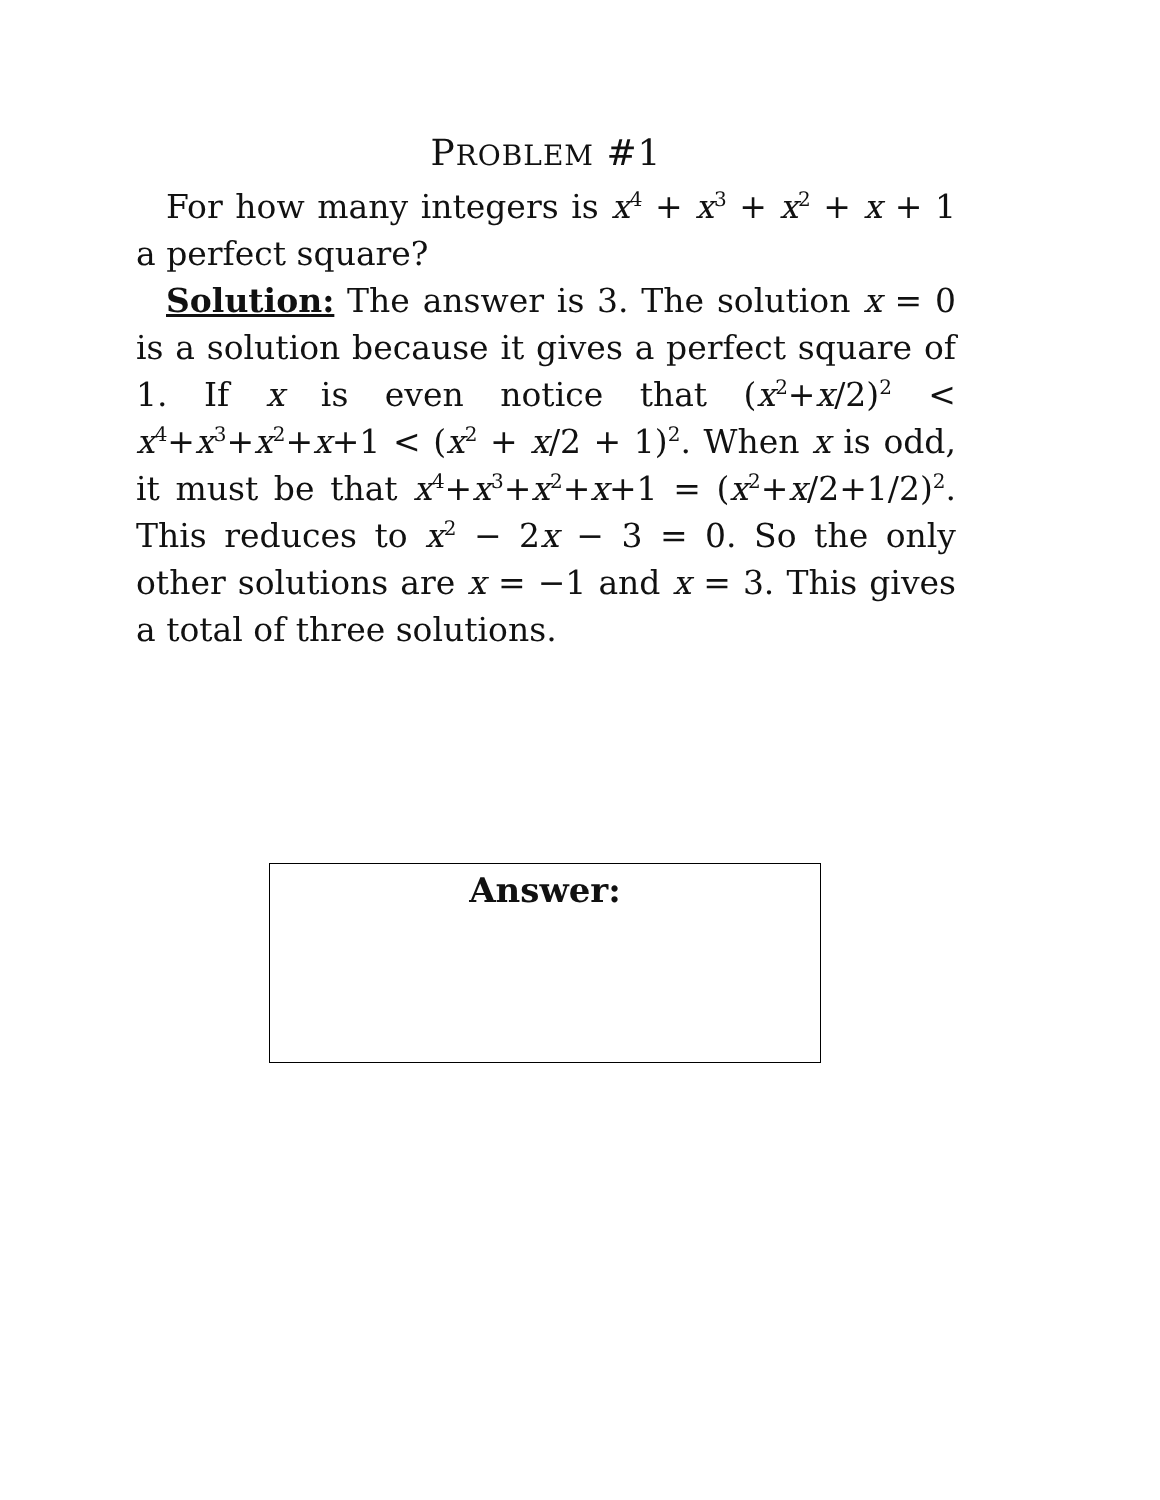PROBLEM #1
For how many integers is x<sup>4</sup> + x<sup>3</sup> + x<sup>2</sup> + x + 1 a perfect square?
Solution: The answer is 3. The solution x = 0 is a solution because it gives a perfect square of 1. If x is even notice that (x<sup>2</sup>+x/2)<sup>2</sup> < x<sup>4</sup>+x<sup>3</sup>+x<sup>2</sup>+x+1 < (x<sup>2</sup> + x/2 + 1)<sup>2</sup>. When x is odd, it must be that x<sup>4</sup>+x<sup>3</sup>+x<sup>2</sup>+x+1 = (x<sup>2</sup>+x/2+1/2)<sup>2</sup>. This reduces to x<sup>2</sup> − 2x − 3 = 0. So the only other solutions are x = −1 and x = 3. This gives a total of three solutions.
Answer: